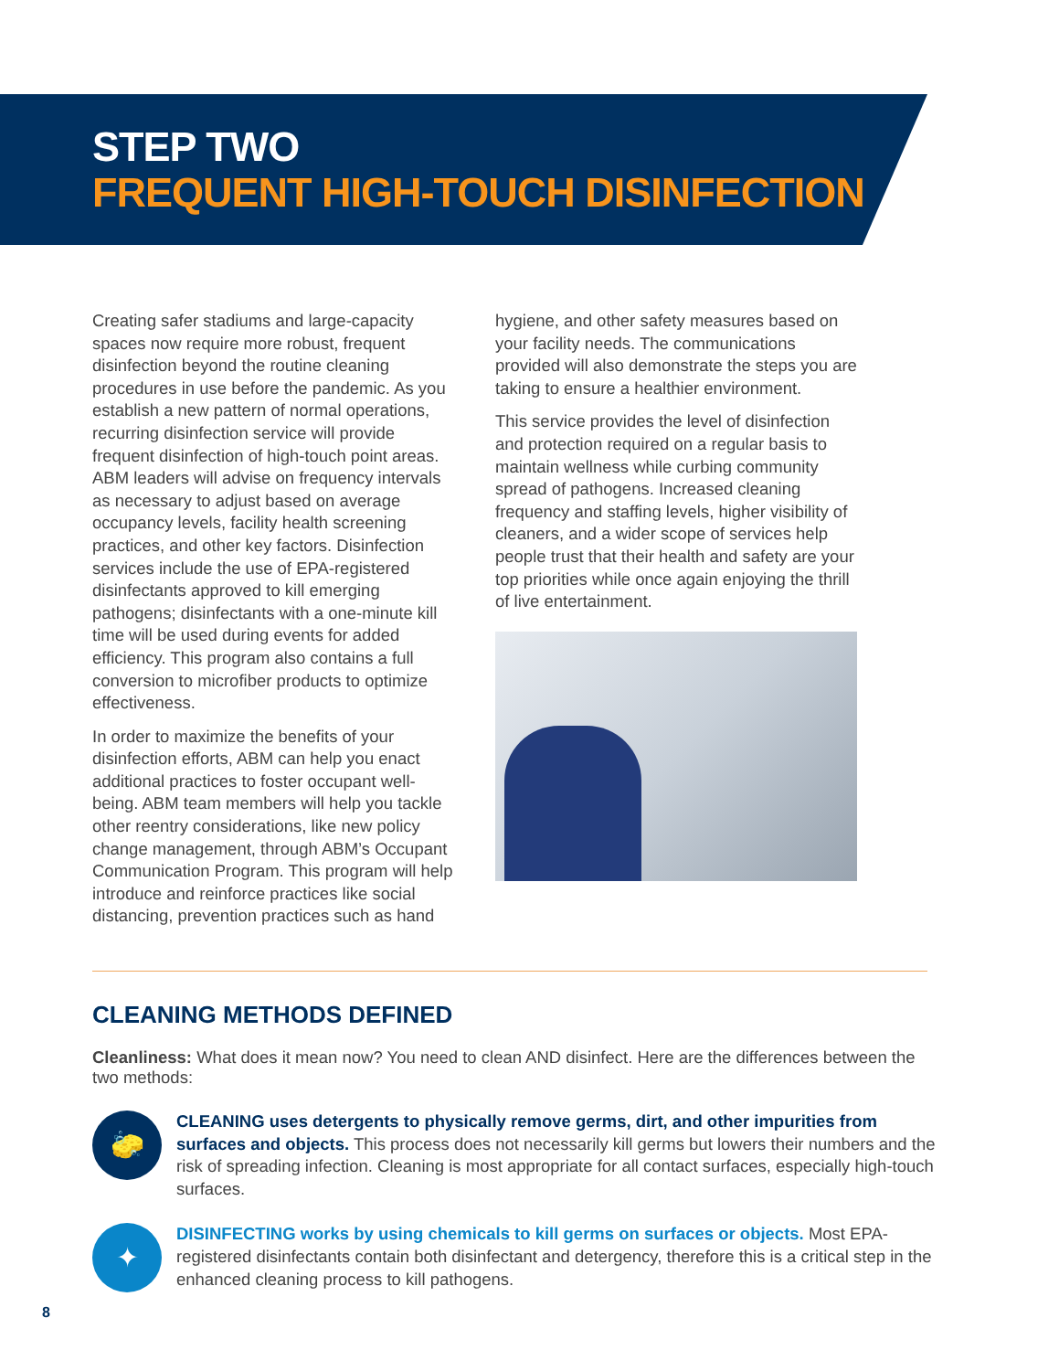STEP TWO
FREQUENT HIGH-TOUCH DISINFECTION
Creating safer stadiums and large-capacity spaces now require more robust, frequent disinfection beyond the routine cleaning procedures in use before the pandemic. As you establish a new pattern of normal operations, recurring disinfection service will provide frequent disinfection of high-touch point areas. ABM leaders will advise on frequency intervals as necessary to adjust based on average occupancy levels, facility health screening practices, and other key factors. Disinfection services include the use of EPA-registered disinfectants approved to kill emerging pathogens; disinfectants with a one-minute kill time will be used during events for added efficiency. This program also contains a full conversion to microfiber products to optimize effectiveness.
In order to maximize the benefits of your disinfection efforts, ABM can help you enact additional practices to foster occupant well-being. ABM team members will help you tackle other reentry considerations, like new policy change management, through ABM’s Occupant Communication Program. This program will help introduce and reinforce practices like social distancing, prevention practices such as hand
hygiene, and other safety measures based on your facility needs. The communications provided will also demonstrate the steps you are taking to ensure a healthier environment.
This service provides the level of disinfection and protection required on a regular basis to maintain wellness while curbing community spread of pathogens. Increased cleaning frequency and staffing levels, higher visibility of cleaners, and a wider scope of services help people trust that their health and safety are your top priorities while once again enjoying the thrill of live entertainment.
CLEANING METHODS DEFINED
Cleanliness: What does it mean now? You need to clean AND disinfect. Here are the differences between the two methods:
🧽
CLEANING uses detergents to physically remove germs, dirt, and other impurities from surfaces and objects. This process does not necessarily kill germs but lowers their numbers and the risk of spreading infection. Cleaning is most appropriate for all contact surfaces, especially high-touch surfaces.
✦
DISINFECTING works by using chemicals to kill germs on surfaces or objects. Most EPA-registered disinfectants contain both disinfectant and detergency, therefore this is a critical step in the enhanced cleaning process to kill pathogens.
8